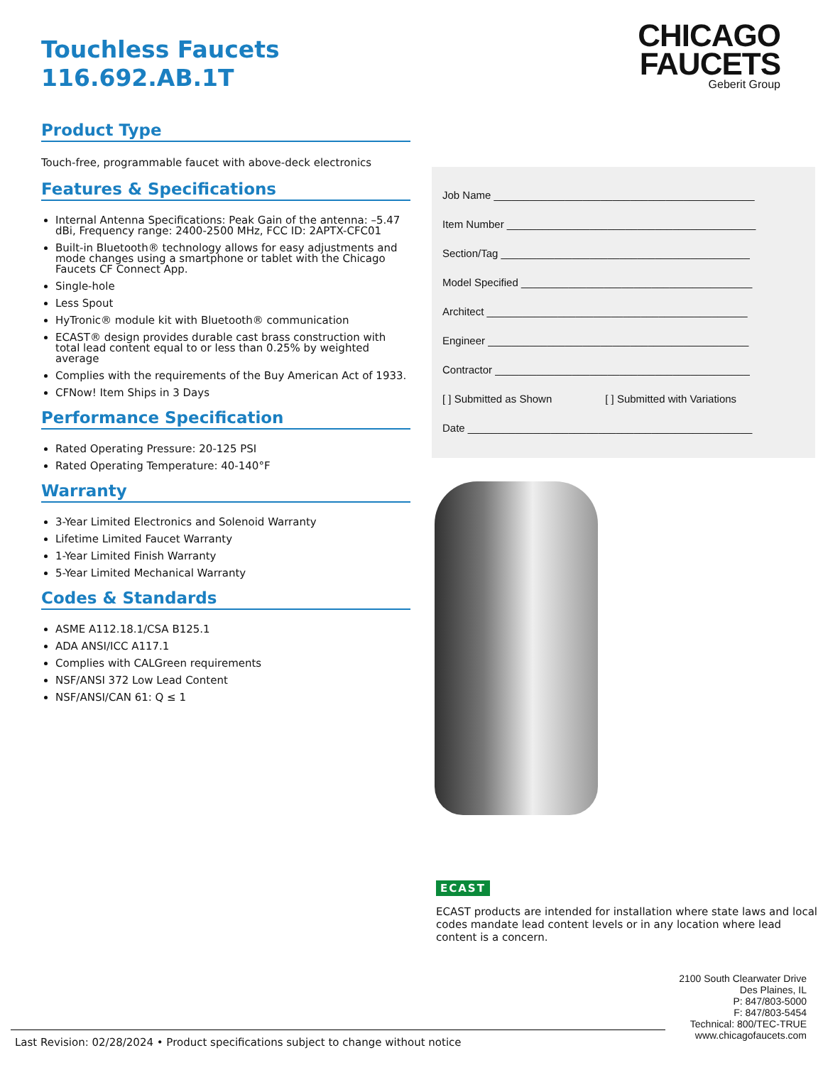Touchless Faucets
116.692.AB.1T
Product Type
Touch-free, programmable faucet with above-deck electronics
Features & Specifications
Internal Antenna Specifications: Peak Gain of the antenna: –5.47 dBi, Frequency range: 2400-2500 MHz, FCC ID: 2APTX-CFC01
Built-in Bluetooth® technology allows for easy adjustments and mode changes using a smartphone or tablet with the Chicago Faucets CF Connect App.
Single-hole
Less Spout
HyTronic® module kit with Bluetooth® communication
ECAST® design provides durable cast brass construction with total lead content equal to or less than 0.25% by weighted average
Complies with the requirements of the Buy American Act of 1933.
CFNow! Item Ships in 3 Days
Performance Specification
Rated Operating Pressure: 20-125 PSI
Rated Operating Temperature: 40-140°F
Warranty
3-Year Limited Electronics and Solenoid Warranty
Lifetime Limited Faucet Warranty
1-Year Limited Finish Warranty
5-Year Limited Mechanical Warranty
Codes & Standards
ASME A112.18.1/CSA B125.1
ADA ANSI/ICC A117.1
Complies with CALGreen requirements
NSF/ANSI 372 Low Lead Content
NSF/ANSI/CAN 61: Q ≤ 1
CHICAGO
FAUCETS
Geberit Group
Job Name ____________________________________________
Item Number __________________________________________
Section/Tag __________________________________________
Model Specified _______________________________________
Architect ____________________________________________
Engineer ____________________________________________
Contractor ___________________________________________
[ ] Submitted as Shown [ ] Submitted with Variations
Date ________________________________________________
ECAST
ECAST products are intended for installation where state laws and local codes mandate lead content levels or in any location where lead content is a concern.
2100 South Clearwater Drive
Des Plaines, IL
P: 847/803-5000
F: 847/803-5454
Technical: 800/TEC-TRUE
www.chicagofaucets.com
Last Revision: 02/28/2024 • Product specifications subject to change without notice